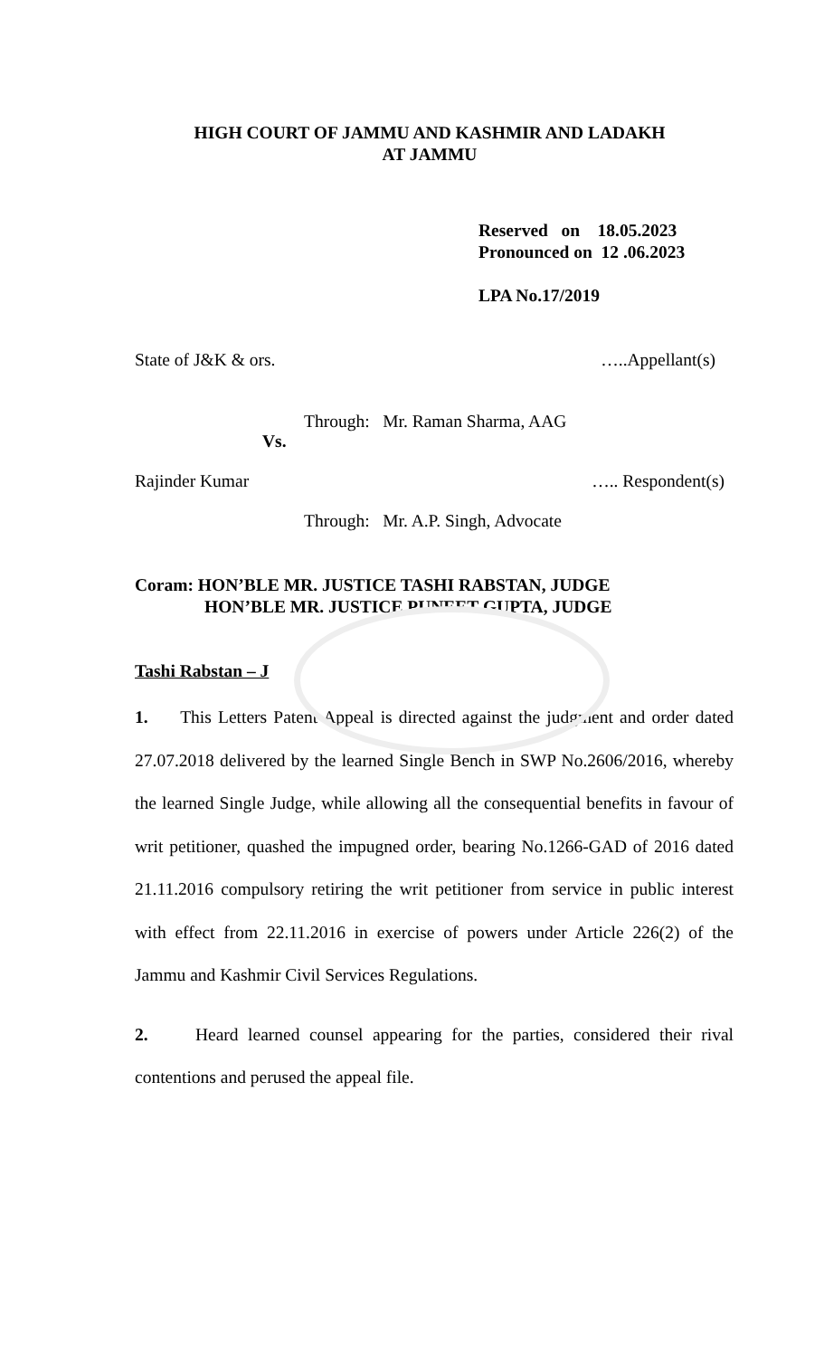HIGH COURT OF JAMMU AND KASHMIR AND LADAKH
AT JAMMU
Reserved on 18.05.2023
Pronounced on 12 .06.2023
LPA No.17/2019
State of J&K & ors. …..Appellant(s)
Through: Mr. Raman Sharma, AAG
Vs.
Rajinder Kumar ….. Respondent(s)
Through: Mr. A.P. Singh, Advocate
Coram: HON’BLE MR. JUSTICE TASHI RABSTAN, JUDGE
HON’BLE MR. JUSTICE PUNEET GUPTA, JUDGE
Tashi Rabstan – J
1. This Letters Patent Appeal is directed against the judgment and order dated 27.07.2018 delivered by the learned Single Bench in SWP No.2606/2016, whereby the learned Single Judge, while allowing all the consequential benefits in favour of writ petitioner, quashed the impugned order, bearing No.1266-GAD of 2016 dated 21.11.2016 compulsory retiring the writ petitioner from service in public interest with effect from 22.11.2016 in exercise of powers under Article 226(2) of the Jammu and Kashmir Civil Services Regulations.
2. Heard learned counsel appearing for the parties, considered their rival contentions and perused the appeal file.